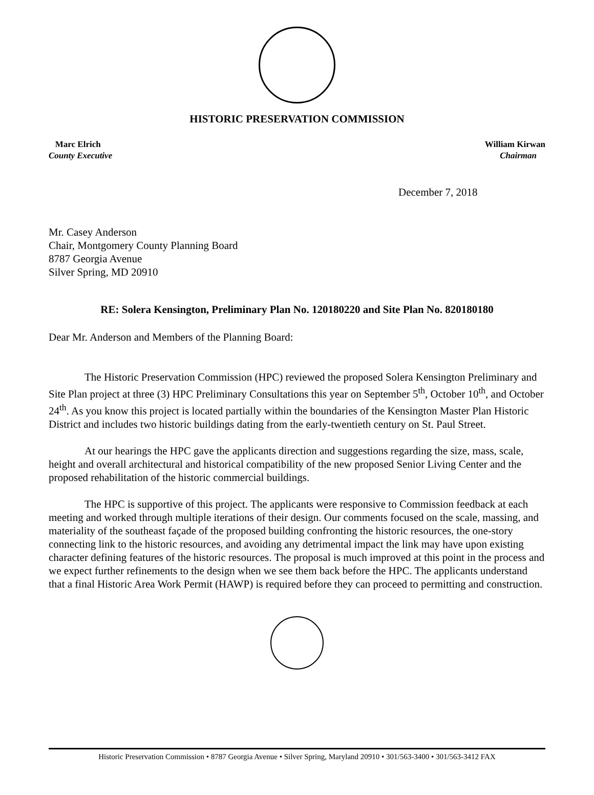HISTORIC PRESERVATION COMMISSION
Marc Elrich
County Executive
William Kirwan
Chairman
December 7, 2018
Mr. Casey Anderson
Chair, Montgomery County Planning Board
8787 Georgia Avenue
Silver Spring, MD 20910
RE: Solera Kensington, Preliminary Plan No. 120180220 and Site Plan No. 820180180
Dear Mr. Anderson and Members of the Planning Board:
The Historic Preservation Commission (HPC) reviewed the proposed Solera Kensington Preliminary and Site Plan project at three (3) HPC Preliminary Consultations this year on September 5<sup>th</sup>, October 10<sup>th</sup>, and October 24<sup>th</sup>. As you know this project is located partially within the boundaries of the Kensington Master Plan Historic District and includes two historic buildings dating from the early-twentieth century on St. Paul Street.
At our hearings the HPC gave the applicants direction and suggestions regarding the size, mass, scale, height and overall architectural and historical compatibility of the new proposed Senior Living Center and the proposed rehabilitation of the historic commercial buildings.
The HPC is supportive of this project. The applicants were responsive to Commission feedback at each meeting and worked through multiple iterations of their design. Our comments focused on the scale, massing, and materiality of the southeast façade of the proposed building confronting the historic resources, the one-story connecting link to the historic resources, and avoiding any detrimental impact the link may have upon existing character defining features of the historic resources. The proposal is much improved at this point in the process and we expect further refinements to the design when we see them back before the HPC. The applicants understand that a final Historic Area Work Permit (HAWP) is required before they can proceed to permitting and construction.
Historic Preservation Commission • 8787 Georgia Avenue • Silver Spring, Maryland 20910 • 301/563-3400 • 301/563-3412 FAX